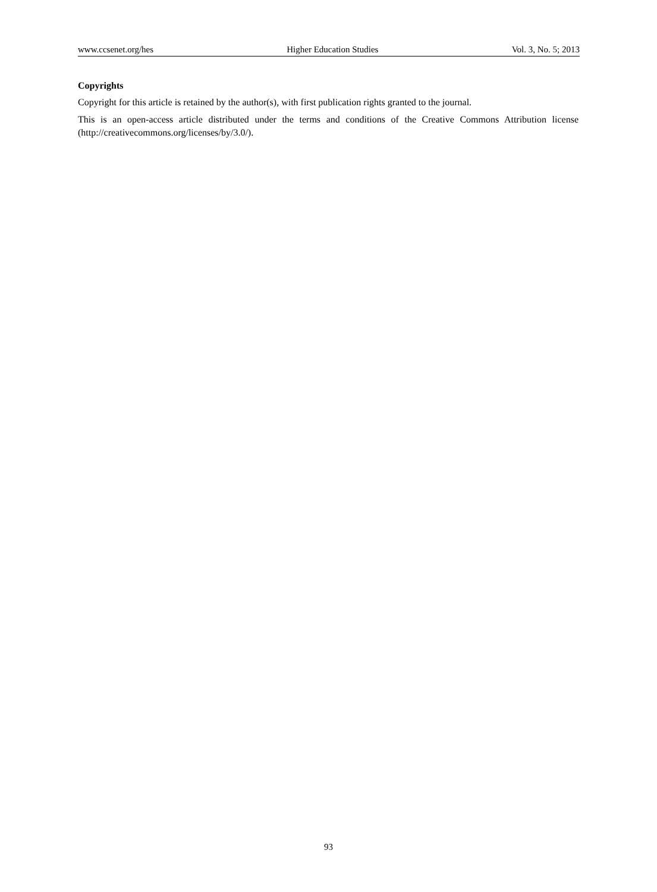www.ccsenet.org/hes Higher Education Studies Vol. 3, No. 5; 2013
Copyrights
Copyright for this article is retained by the author(s), with first publication rights granted to the journal.
This is an open-access article distributed under the terms and conditions of the Creative Commons Attribution license (http://creativecommons.org/licenses/by/3.0/).
93